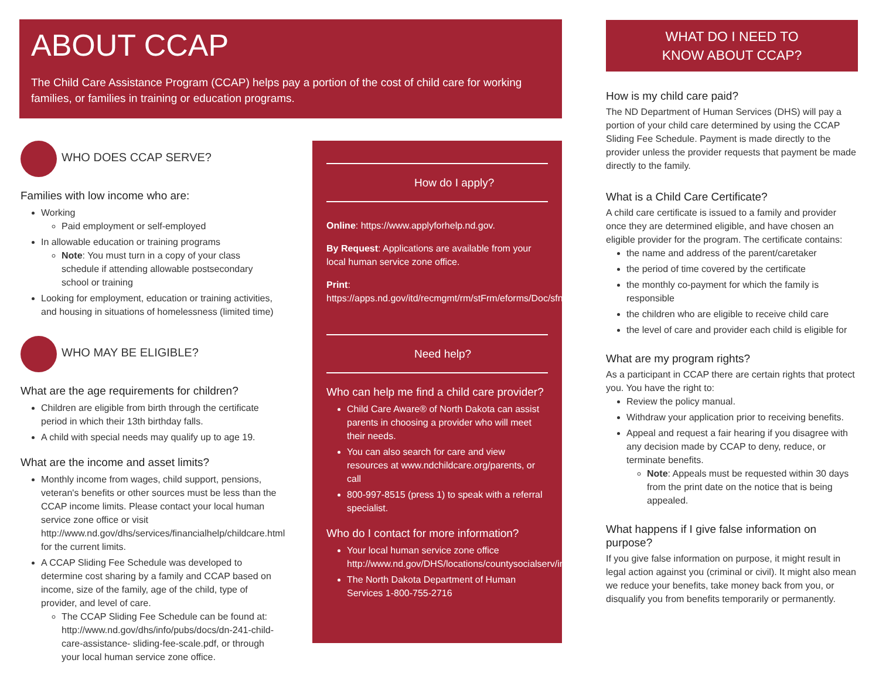ABOUT CCAP
The Child Care Assistance Program (CCAP) helps pay a portion of the cost of child care for working families, or families in training or education programs.
WHO DOES CCAP SERVE?
Families with low income who are:
Working
Paid employment or self-employed
In allowable education or training programs
Note: You must turn in a copy of your class schedule if attending allowable postsecondary school or training
Looking for employment, education or training activities, and housing in situations of homelessness (limited time)
WHO MAY BE ELIGIBLE?
What are the age requirements for children?
Children are eligible from birth through the certificate period in which their 13th birthday falls.
A child with special needs may qualify up to age 19.
What are the income and asset limits?
Monthly income from wages, child support, pensions, veteran's benefits or other sources must be less than the CCAP income limits. Please contact your local human service zone office or visit http://www.nd.gov/dhs/services/financialhelp/childcare.html for the current limits.
A CCAP Sliding Fee Schedule was developed to determine cost sharing by a family and CCAP based on income, size of the family, age of the child, type of provider, and level of care.
The CCAP Sliding Fee Schedule can be found at: http://www.nd.gov/dhs/info/pubs/docs/dn-241-child-care-assistance- sliding-fee-scale.pdf, or through your local human service zone office.
How do I apply?
Online: https://www.applyforhelp.nd.gov.
By Request: Applications are available from your local human service zone office.
Print: https://apps.nd.gov/itd/recmgmt/rm/stFrm/eforms/Doc/sfn00598.pdf
Need help?
Who can help me find a child care provider?
Child Care Aware® of North Dakota can assist parents in choosing a provider who will meet their needs.
You can also search for care and view resources at www.ndchildcare.org/parents, or call
800-997-8515 (press 1) to speak with a referral specialist.
Who do I contact for more information?
Your local human service zone office http://www.nd.gov/DHS/locations/countysocialserv/index.html
The North Dakota Department of Human Services 1-800-755-2716
WHAT DO I NEED TO
KNOW ABOUT CCAP?
How is my child care paid?
The ND Department of Human Services (DHS) will pay a portion of your child care determined by using the CCAP Sliding Fee Schedule. Payment is made directly to the provider unless the provider requests that payment be made directly to the family.
What is a Child Care Certificate?
A child care certificate is issued to a family and provider once they are determined eligible, and have chosen an eligible provider for the program. The certificate contains:
the name and address of the parent/caretaker
the period of time covered by the certificate
the monthly co-payment for which the family is responsible
the children who are eligible to receive child care
the level of care and provider each child is eligible for
What are my program rights?
As a participant in CCAP there are certain rights that protect you. You have the right to:
Review the policy manual.
Withdraw your application prior to receiving benefits.
Appeal and request a fair hearing if you disagree with any decision made by CCAP to deny, reduce, or terminate benefits.
Note: Appeals must be requested within 30 days from the print date on the notice that is being appealed.
What happens if I give false information on purpose?
If you give false information on purpose, it might result in legal action against you (criminal or civil). It might also mean we reduce your benefits, take money back from you, or disqualify you from benefits temporarily or permanently.